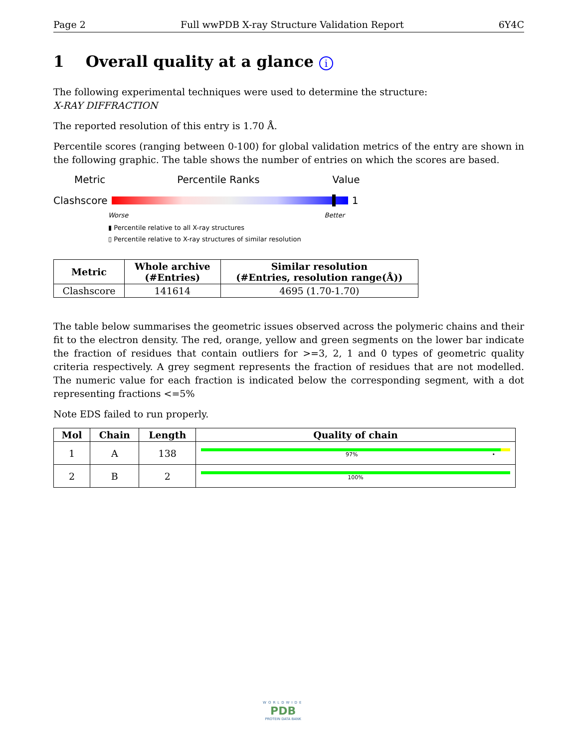Page 2 Full wwPDB X-ray Structure Validation Report 6Y4C
1 Overall quality at a glance i
The following experimental techniques were used to determine the structure:
X-RAY DIFFRACTION
The reported resolution of this entry is 1.70 Å.
Percentile scores (ranging between 0-100) for global validation metrics of the entry are shown in the following graphic. The table shows the number of entries on which the scores are based.
Metric Percentile Ranks Value
Clashscore 1
Worse Better
▮ Percentile relative to all X-ray structures
▯ Percentile relative to X-ray structures of similar resolution
| Metric | Whole archive (#Entries) | Similar resolution (#Entries, resolution range(Å)) |
| --- | --- | --- |
| Clashscore | 141614 | 4695 (1.70-1.70) |
The table below summarises the geometric issues observed across the polymeric chains and their fit to the electron density. The red, orange, yellow and green segments on the lower bar indicate the fraction of residues that contain outliers for >=3, 2, 1 and 0 types of geometric quality criteria respectively. A grey segment represents the fraction of residues that are not modelled. The numeric value for each fraction is indicated below the corresponding segment, with a dot representing fractions <=5%
Note EDS failed to run properly.
| Mol | Chain | Length | Quality of chain |
| --- | --- | --- | --- |
| 1 | A | 138 | 97% • |
| 2 | B | 2 | 100% |
WORLDWIDE
PDB
PROTEIN DATA BANK